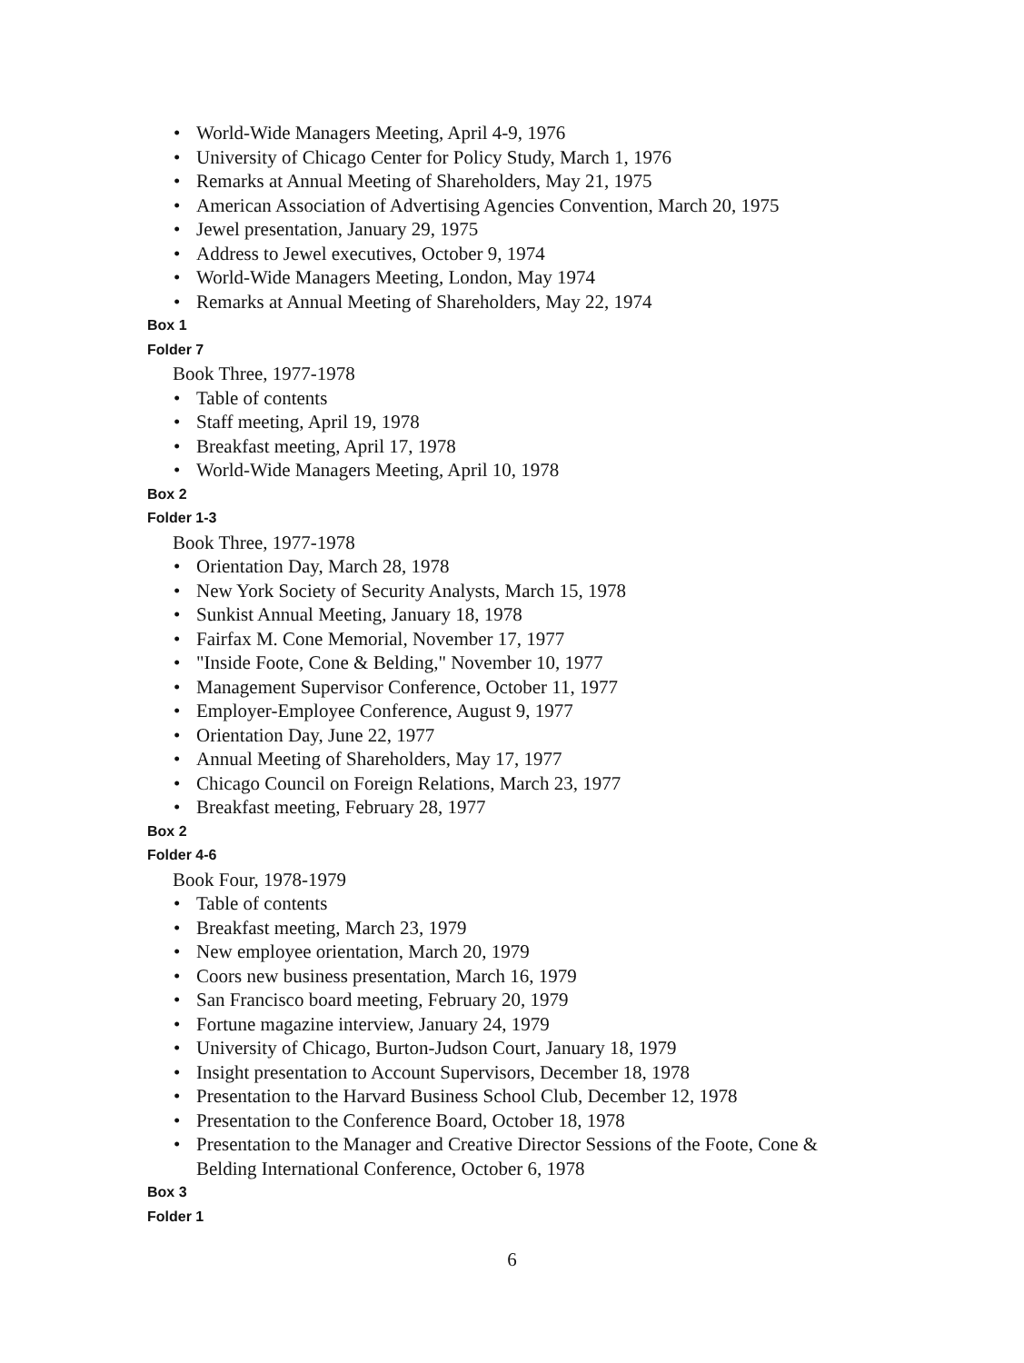• World-Wide Managers Meeting, April 4-9, 1976
• University of Chicago Center for Policy Study, March 1, 1976
• Remarks at Annual Meeting of Shareholders, May 21, 1975
• American Association of Advertising Agencies Convention, March 20, 1975
• Jewel presentation, January 29, 1975
• Address to Jewel executives, October 9, 1974
• World-Wide Managers Meeting, London, May 1974
• Remarks at Annual Meeting of Shareholders, May 22, 1974
Box 1
Folder 7
Book Three, 1977-1978
• Table of contents
• Staff meeting, April 19, 1978
• Breakfast meeting, April 17, 1978
• World-Wide Managers Meeting, April 10, 1978
Box 2
Folder 1-3
Book Three, 1977-1978
• Orientation Day, March 28, 1978
• New York Society of Security Analysts, March 15, 1978
• Sunkist Annual Meeting, January 18, 1978
• Fairfax M. Cone Memorial, November 17, 1977
• "Inside Foote, Cone & Belding," November 10, 1977
• Management Supervisor Conference, October 11, 1977
• Employer-Employee Conference, August 9, 1977
• Orientation Day, June 22, 1977
• Annual Meeting of Shareholders, May 17, 1977
• Chicago Council on Foreign Relations, March 23, 1977
• Breakfast meeting, February 28, 1977
Box 2
Folder 4-6
Book Four, 1978-1979
• Table of contents
• Breakfast meeting, March 23, 1979
• New employee orientation, March 20, 1979
• Coors new business presentation, March 16, 1979
• San Francisco board meeting, February 20, 1979
• Fortune magazine interview, January 24, 1979
• University of Chicago, Burton-Judson Court, January 18, 1979
• Insight presentation to Account Supervisors, December 18, 1978
• Presentation to the Harvard Business School Club, December 12, 1978
• Presentation to the Conference Board, October 18, 1978
• Presentation to the Manager and Creative Director Sessions of the Foote, Cone &
Belding International Conference, October 6, 1978
Box 3
Folder 1
6